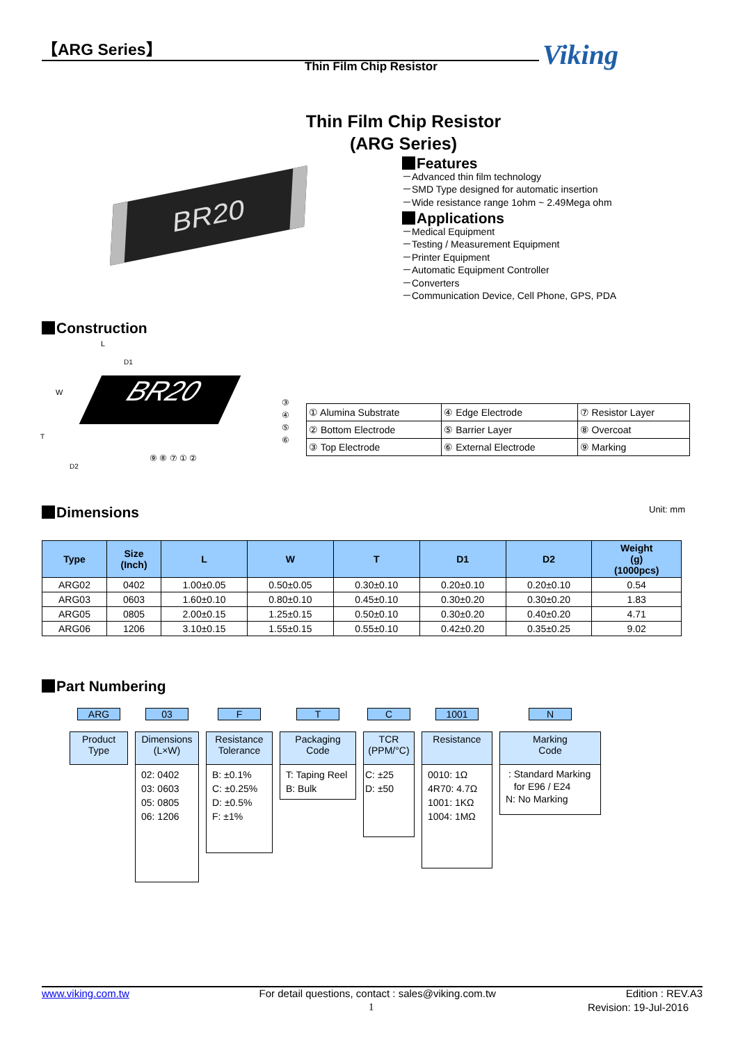【ARG Series】 Viking
Thin Film Chip Resistor
Thin Film Chip Resistor
(ARG Series)
BR20
Features
－Advanced thin film technology
－SMD Type designed for automatic insertion
－Wide resistance range 1ohm ~ 2.49Mega ohm
Applications
－Medical Equipment
－Testing / Measurement Equipment
－Printer Equipment
－Automatic Equipment Controller
－Converters
－Communication Device, Cell Phone, GPS, PDA
Construction
L
D1
W
T
D2
BR20
③
④
⑤
⑥
⑨ ⑧ ⑦ ① ②
| ① Alumina Substrate | ④ Edge Electrode | ⑦ Resistor Layer |
| ② Bottom Electrode | ⑤ Barrier Layer | ⑧ Overcoat |
| ③ Top Electrode | ⑥ External Electrode | ⑨ Marking |
Dimensions Unit: mm
| Type | Size (Inch) | L | W | T | D1 | D2 | Weight (g) (1000pcs) |
| --- | --- | --- | --- | --- | --- | --- | --- |
| ARG02 | 0402 | 1.00±0.05 | 0.50±0.05 | 0.30±0.10 | 0.20±0.10 | 0.20±0.10 | 0.54 |
| ARG03 | 0603 | 1.60±0.10 | 0.80±0.10 | 0.45±0.10 | 0.30±0.20 | 0.30±0.20 | 1.83 |
| ARG05 | 0805 | 2.00±0.15 | 1.25±0.15 | 0.50±0.10 | 0.30±0.20 | 0.40±0.20 | 4.71 |
| ARG06 | 1206 | 3.10±0.15 | 1.55±0.15 | 0.55±0.10 | 0.42±0.20 | 0.35±0.25 | 9.02 |
Part Numbering
ARG
Product
Type
03
Dimensions
(L×W)
02: 0402
03: 0603
05: 0805
06: 1206
F
Resistance
Tolerance
B: ±0.1%
C: ±0.25%
D: ±0.5%
F: ±1%
T
Packaging
Code
T: Taping Reel
B: Bulk
C
TCR
(PPM/°C)
C: ±25
D: ±50
1001
Resistance
0010: 1Ω
4R70: 4.7Ω
1001: 1KΩ
1004: 1MΩ
N
Marking
Code
: Standard Marking
for E96 / E24
N: No Marking
www.viking.com.tw For detail questions, contact : sales@viking.com.tw Edition : REV.A3
1 Revision: 19-Jul-2016